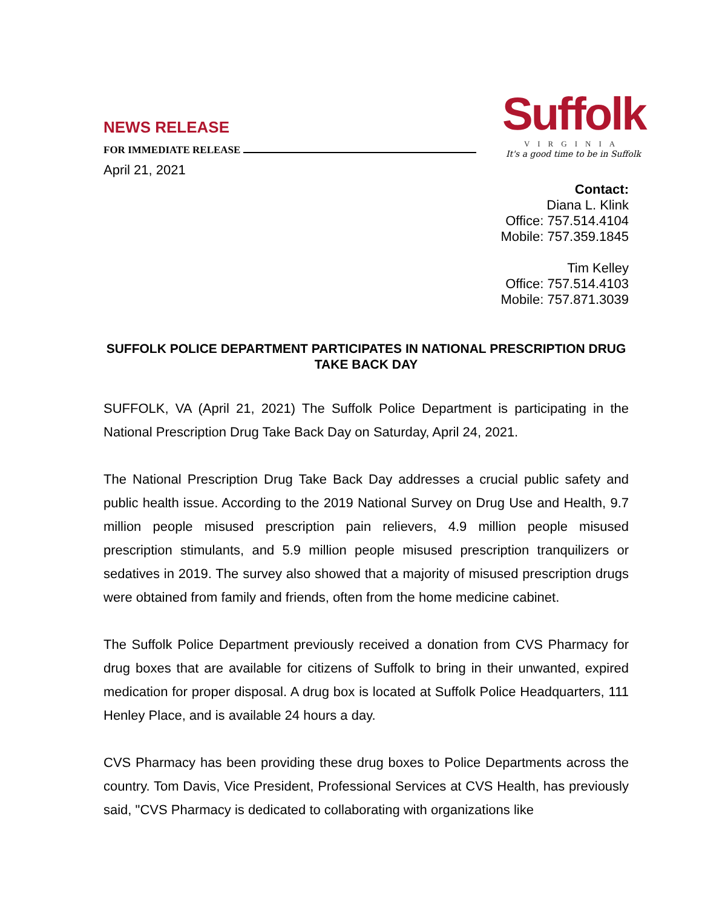Suffolk
VIRGINIA
It's a good time to be in Suffolk
NEWS RELEASE
FOR IMMEDIATE RELEASE
April 21, 2021
Contact:
Diana L. Klink
Office: 757.514.4104
Mobile: 757.359.1845
Tim Kelley
Office: 757.514.4103
Mobile: 757.871.3039
SUFFOLK POLICE DEPARTMENT PARTICIPATES IN NATIONAL PRESCRIPTION DRUG TAKE BACK DAY
SUFFOLK, VA (April 21, 2021) The Suffolk Police Department is participating in the National Prescription Drug Take Back Day on Saturday, April 24, 2021.
The National Prescription Drug Take Back Day addresses a crucial public safety and public health issue. According to the 2019 National Survey on Drug Use and Health, 9.7 million people misused prescription pain relievers, 4.9 million people misused prescription stimulants, and 5.9 million people misused prescription tranquilizers or sedatives in 2019. The survey also showed that a majority of misused prescription drugs were obtained from family and friends, often from the home medicine cabinet.
The Suffolk Police Department previously received a donation from CVS Pharmacy for drug boxes that are available for citizens of Suffolk to bring in their unwanted, expired medication for proper disposal. A drug box is located at Suffolk Police Headquarters, 111 Henley Place, and is available 24 hours a day.
CVS Pharmacy has been providing these drug boxes to Police Departments across the country. Tom Davis, Vice President, Professional Services at CVS Health, has previously said, "CVS Pharmacy is dedicated to collaborating with organizations like